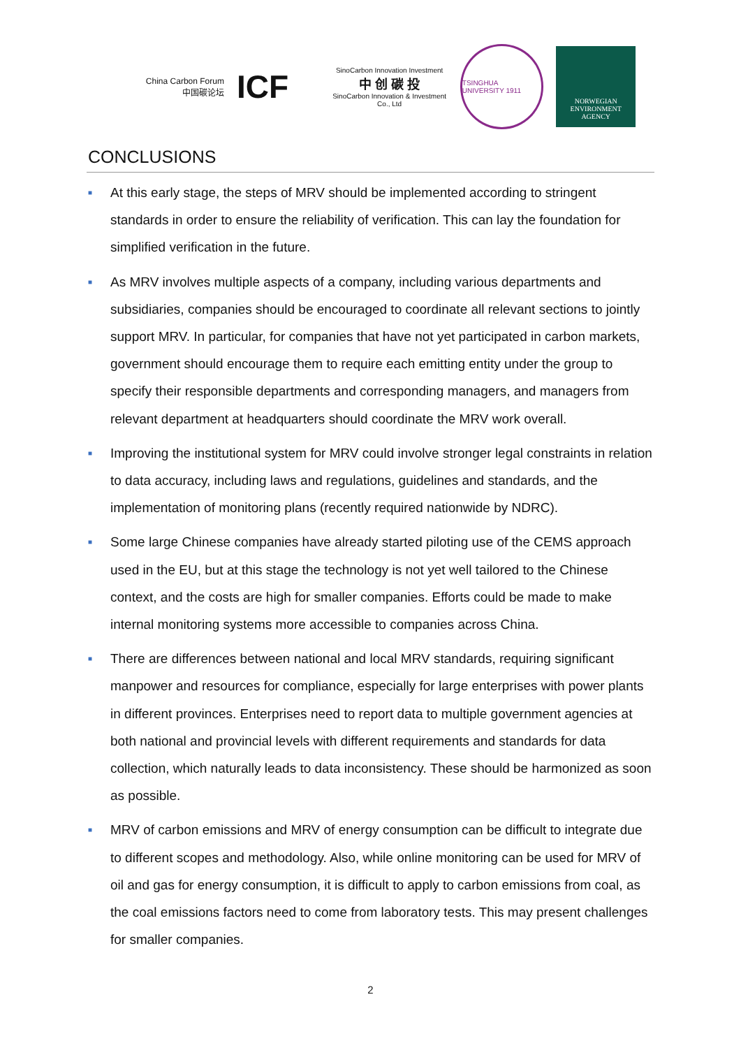China Carbon Forum
中国碳论坛
ICF
SinoCarbon Innovation Investment
中 创 碳 投
SinoCarbon Innovation & Investment Co., Ltd
TSINGHUA UNIVERSITY 1911
NORWEGIAN
ENVIRONMENT
AGENCY
CONCLUSIONS
■ At this early stage, the steps of MRV should be implemented according to stringent standards in order to ensure the reliability of verification. This can lay the foundation for simplified verification in the future.
■ As MRV involves multiple aspects of a company, including various departments and subsidiaries, companies should be encouraged to coordinate all relevant sections to jointly support MRV. In particular, for companies that have not yet participated in carbon markets, government should encourage them to require each emitting entity under the group to specify their responsible departments and corresponding managers, and managers from relevant department at headquarters should coordinate the MRV work overall.
■ Improving the institutional system for MRV could involve stronger legal constraints in relation to data accuracy, including laws and regulations, guidelines and standards, and the implementation of monitoring plans (recently required nationwide by NDRC).
■ Some large Chinese companies have already started piloting use of the CEMS approach used in the EU, but at this stage the technology is not yet well tailored to the Chinese context, and the costs are high for smaller companies. Efforts could be made to make internal monitoring systems more accessible to companies across China.
■ There are differences between national and local MRV standards, requiring significant manpower and resources for compliance, especially for large enterprises with power plants in different provinces. Enterprises need to report data to multiple government agencies at both national and provincial levels with different requirements and standards for data collection, which naturally leads to data inconsistency. These should be harmonized as soon as possible.
■ MRV of carbon emissions and MRV of energy consumption can be difficult to integrate due to different scopes and methodology. Also, while online monitoring can be used for MRV of oil and gas for energy consumption, it is difficult to apply to carbon emissions from coal, as the coal emissions factors need to come from laboratory tests. This may present challenges for smaller companies.
2